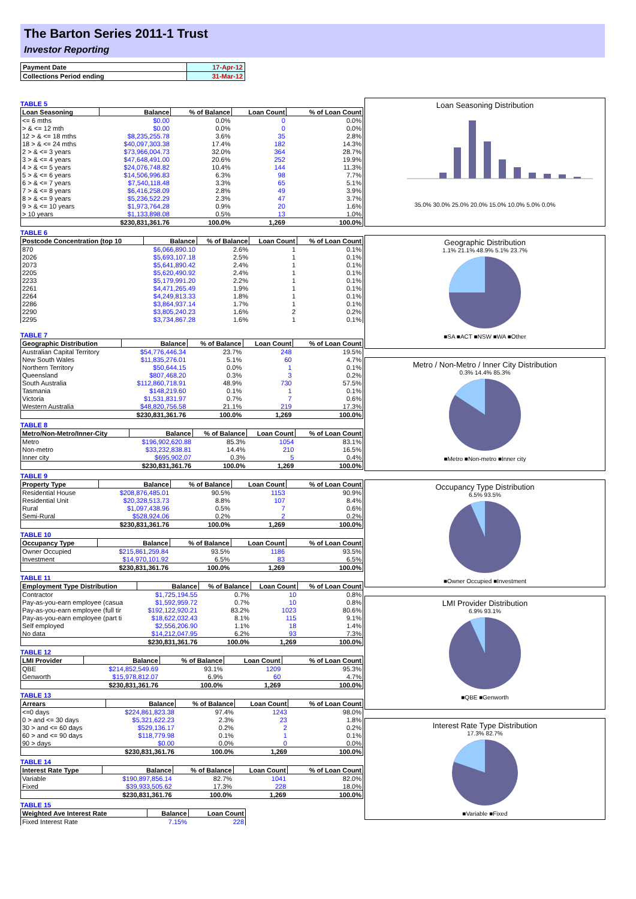The Barton Series 2011-1 Trust
Investor Reporting
| Payment Date | 17-Apr-12 |
| Collections Period ending | 31-Mar-12 |
TABLE 5
| Loan Seasoning | Balance | % of Balance | Loan Count | % of Loan Count |
| --- | --- | --- | --- | --- |
| <= 6 mths | $0.00 | 0.0% | 0 | 0.0% |
| > & <= 12 mth | $0.00 | 0.0% | 0 | 0.0% |
| 12 > & <= 18 mths | $8,235,255.78 | 3.6% | 35 | 2.8% |
| 18 > & <= 24 mths | $40,097,303.38 | 17.4% | 182 | 14.3% |
| 2 > & <= 3 years | $73,966,004.73 | 32.0% | 364 | 28.7% |
| 3 > & <= 4 years | $47,648,491.00 | 20.6% | 252 | 19.9% |
| 4 > & <= 5 years | $24,076,748.82 | 10.4% | 144 | 11.3% |
| 5 > & <= 6 years | $14,506,996.83 | 6.3% | 98 | 7.7% |
| 6 > & <= 7 years | $7,540,118.48 | 3.3% | 65 | 5.1% |
| 7 > & <= 8 years | $6,416,258.09 | 2.8% | 49 | 3.9% |
| 8 > & <= 9 years | $5,236,522.29 | 2.3% | 47 | 3.7% |
| 9 > & <= 10 years | $1,973,764.28 | 0.9% | 20 | 1.6% |
| > 10 years | $1,133,898.08 | 0.5% | 13 | 1.0% |
| | $230,831,361.76 | 100.0% | 1,269 | 100.0% |
TABLE 6
| Postcode Concentration (top 10 | Balance | % of Balance | Loan Count | % of Loan Count |
| --- | --- | --- | --- | --- |
| 870 | $6,066,890.10 | 2.6% | 1 | 0.1% |
| 2026 | $5,693,107.18 | 2.5% | 1 | 0.1% |
| 2073 | $5,641,890.42 | 2.4% | 1 | 0.1% |
| 2205 | $5,620,490.92 | 2.4% | 1 | 0.1% |
| 2233 | $5,179,991.20 | 2.2% | 1 | 0.1% |
| 2261 | $4,471,265.49 | 1.9% | 1 | 0.1% |
| 2264 | $4,249,813.33 | 1.8% | 1 | 0.1% |
| 2286 | $3,864,937.14 | 1.7% | 1 | 0.1% |
| 2290 | $3,805,240.23 | 1.6% | 2 | 0.2% |
| 2295 | $3,734,867.28 | 1.6% | 1 | 0.1% |
TABLE 7
| Geographic Distribution | Balance | % of Balance | Loan Count | % of Loan Count |
| --- | --- | --- | --- | --- |
| Australian Capital Territory | $54,776,446.34 | 23.7% | 248 | 19.5% |
| New South Wales | $11,835,276.01 | 5.1% | 60 | 4.7% |
| Northern Territory | $50,644.15 | 0.0% | 1 | 0.1% |
| Queensland | $807,468.20 | 0.3% | 3 | 0.2% |
| South Australia | $112,860,718.91 | 48.9% | 730 | 57.5% |
| Tasmania | $148,219.60 | 0.1% | 1 | 0.1% |
| Victoria | $1,531,831.97 | 0.7% | 7 | 0.6% |
| Western Australia | $48,820,756.58 | 21.1% | 219 | 17.3% |
| | $230,831,361.76 | 100.0% | 1,269 | 100.0% |
TABLE 8
| Metro/Non-Metro/Inner-City | Balance | % of Balance | Loan Count | % of Loan Count |
| --- | --- | --- | --- | --- |
| Metro | $196,902,620.88 | 85.3% | 1054 | 83.1% |
| Non-metro | $33,232,838.81 | 14.4% | 210 | 16.5% |
| Inner city | $695,902.07 | 0.3% | 5 | 0.4% |
| | $230,831,361.76 | 100.0% | 1,269 | 100.0% |
TABLE 9
| Property Type | Balance | % of Balance | Loan Count | % of Loan Count |
| --- | --- | --- | --- | --- |
| Residential House | $208,876,485.01 | 90.5% | 1153 | 90.9% |
| Residential Unit | $20,328,513.73 | 8.8% | 107 | 8.4% |
| Rural | $1,097,438.96 | 0.5% | 7 | 0.6% |
| Semi-Rural | $528,924.06 | 0.2% | 2 | 0.2% |
| | $230,831,361.76 | 100.0% | 1,269 | 100.0% |
TABLE 10
| Occupancy Type | Balance | % of Balance | Loan Count | % of Loan Count |
| --- | --- | --- | --- | --- |
| Owner Occupied | $215,861,259.84 | 93.5% | 1186 | 93.5% |
| Investment | $14,970,101.92 | 6.5% | 83 | 6.5% |
| | $230,831,361.76 | 100.0% | 1,269 | 100.0% |
TABLE 11
| Employment Type Distribution | Balance | % of Balance | Loan Count | % of Loan Count |
| --- | --- | --- | --- | --- |
| Contractor | $1,725,194.55 | 0.7% | 10 | 0.8% |
| Pay-as-you-earn employee (casua | $1,592,959.72 | 0.7% | 10 | 0.8% |
| Pay-as-you-earn employee (full tir | $192,122,920.21 | 83.2% | 1023 | 80.6% |
| Pay-as-you-earn employee (part ti | $18,622,032.43 | 8.1% | 115 | 9.1% |
| Self employed | $2,556,206.90 | 1.1% | 18 | 1.4% |
| No data | $14,212,047.95 | 6.2% | 93 | 7.3% |
| | $230,831,361.76 | 100.0% | 1,269 | 100.0% |
TABLE 12
| LMI Provider | Balance | % of Balance | Loan Count | % of Loan Count |
| --- | --- | --- | --- | --- |
| QBE | $214,852,549.69 | 93.1% | 1209 | 95.3% |
| Genworth | $15,978,812.07 | 6.9% | 60 | 4.7% |
| | $230,831,361.76 | 100.0% | 1,269 | 100.0% |
TABLE 13
| Arrears | Balance | % of Balance | Loan Count | % of Loan Count |
| --- | --- | --- | --- | --- |
| <=0 days | $224,861,823.38 | 97.4% | 1243 | 98.0% |
| 0 > and <= 30 days | $5,321,622.23 | 2.3% | 23 | 1.8% |
| 30 > and <= 60 days | $529,136.17 | 0.2% | 2 | 0.2% |
| 60 > and <= 90 days | $118,779.98 | 0.1% | 1 | 0.1% |
| 90 > days | $0.00 | 0.0% | 0 | 0.0% |
| | $230,831,361.76 | 100.0% | 1,269 | 100.0% |
TABLE 14
| Interest Rate Type | Balance | % of Balance | Loan Count | % of Loan Count |
| --- | --- | --- | --- | --- |
| Variable | $190,897,856.14 | 82.7% | 1041 | 82.0% |
| Fixed | $39,933,505.62 | 17.3% | 228 | 18.0% |
| | $230,831,361.76 | 100.0% | 1,269 | 100.0% |
TABLE 15
| Weighted Ave Interest Rate | Balance | Loan Count |
| --- | --- | --- |
| Fixed Interest Rate | 7.15% | 228 |
Loan Seasoning Distribution
35.0% 30.0% 25.0% 20.0% 15.0% 10.0% 5.0% 0.0%
Geographic Distribution
1.1% 21.1% 48.9% 5.1% 23.7%
■SA ■ACT ■NSW ■WA ■Other
Metro / Non-Metro / Inner City Distribution
0.3% 14.4% 85.3%
■Metro ■Non-metro ■Inner city
Occupancy Type Distribution
6.5% 93.5%
■Owner Occupied ■Investment
LMI Provider Distribution
6.9% 93.1%
■QBE ■Genworth
Interest Rate Type Distribution
17.3% 82.7%
■Variable ■Fixed